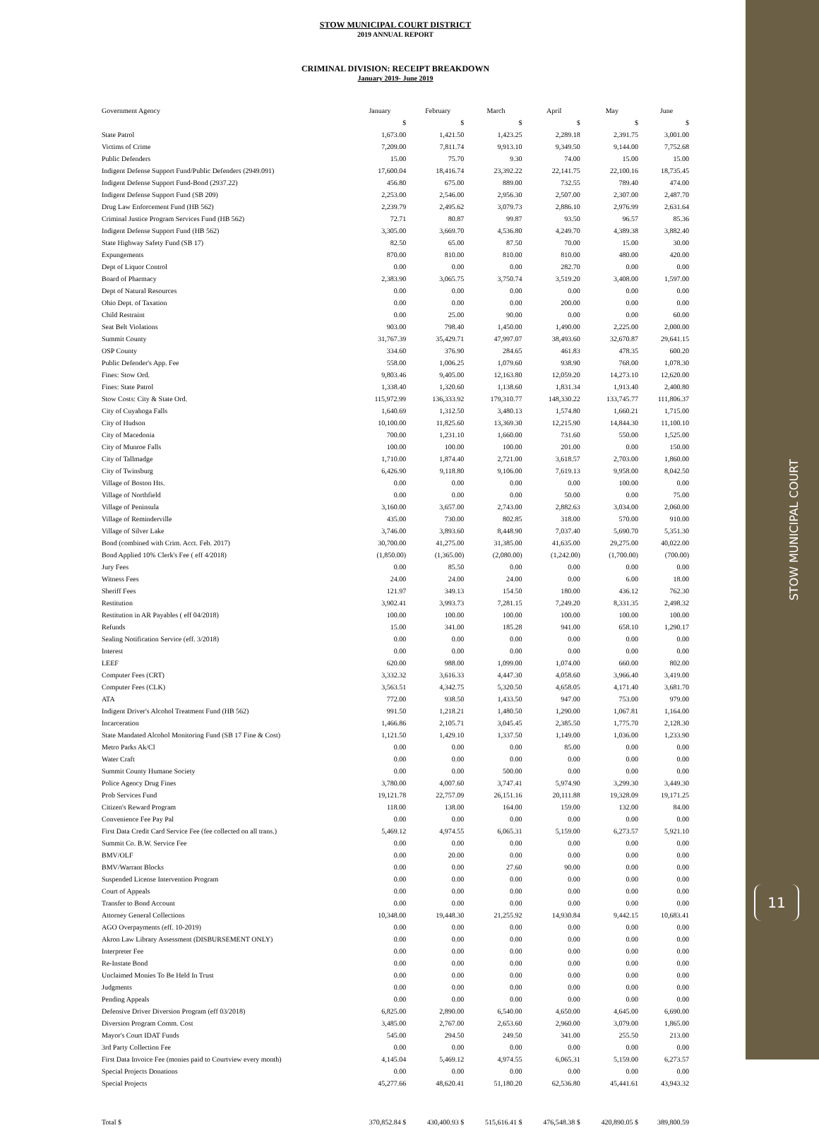STOW MUNICIPAL COURT
11
STOW MUNICIPAL COURT DISTRICT
2019 ANNUAL REPORT
CRIMINAL DIVISION: RECEIPT BREAKDOWN
January 2019- June 2019
| Government Agency | January | February | March | April | May | June |
| --- | --- | --- | --- | --- | --- | --- |
| | $ | $ | $ | $ | $ | $ |
| State Patrol | 1,673.00 | 1,421.50 | 1,423.25 | 2,289.18 | 2,391.75 | 3,001.00 |
| Victims of Crime | 7,209.00 | 7,811.74 | 9,913.10 | 9,349.50 | 9,144.00 | 7,752.68 |
| Public Defenders | 15.00 | 75.70 | 9.30 | 74.00 | 15.00 | 15.00 |
| Indigent Defense Support Fund/Public Defenders (2949.091) | 17,600.04 | 18,416.74 | 23,392.22 | 22,141.75 | 22,100.16 | 18,735.45 |
| Indigent Defense Support Fund-Bond (2937.22) | 456.80 | 675.00 | 889.00 | 732.55 | 789.40 | 474.00 |
| Indigent Defense Support Fund (SB 209) | 2,253.00 | 2,546.00 | 2,956.30 | 2,507.00 | 2,307.00 | 2,487.70 |
| Drug Law Enforcement Fund (HB 562) | 2,239.79 | 2,495.62 | 3,079.73 | 2,886.10 | 2,976.99 | 2,631.64 |
| Criminal Justice Program Services Fund (HB 562) | 72.71 | 80.87 | 99.87 | 93.50 | 96.57 | 85.36 |
| Indigent Defense Support Fund (HB 562) | 3,305.00 | 3,669.70 | 4,536.80 | 4,249.70 | 4,389.38 | 3,882.40 |
| State Highway Safety Fund (SB 17) | 82.50 | 65.00 | 87.50 | 70.00 | 15.00 | 30.00 |
| Expungements | 870.00 | 810.00 | 810.00 | 810.00 | 480.00 | 420.00 |
| Dept of Liquor Control | 0.00 | 0.00 | 0.00 | 282.70 | 0.00 | 0.00 |
| Board of Pharmacy | 2,383.90 | 3,065.75 | 3,750.74 | 3,519.20 | 3,408.00 | 1,597.00 |
| Dept of Natural Resources | 0.00 | 0.00 | 0.00 | 0.00 | 0.00 | 0.00 |
| Ohio Dept. of Taxation | 0.00 | 0.00 | 0.00 | 200.00 | 0.00 | 0.00 |
| Child Restraint | 0.00 | 25.00 | 90.00 | 0.00 | 0.00 | 60.00 |
| Seat Belt Violations | 903.00 | 798.40 | 1,450.00 | 1,490.00 | 2,225.00 | 2,000.00 |
| Summit County | 31,767.39 | 35,429.71 | 47,997.07 | 38,493.60 | 32,670.87 | 29,641.15 |
| OSP County | 334.60 | 376.90 | 284.65 | 461.83 | 478.35 | 600.20 |
| Public Defender's App. Fee | 558.00 | 1,006.25 | 1,079.60 | 938.90 | 768.00 | 1,078.30 |
| Fines: Stow Ord. | 9,803.46 | 9,405.00 | 12,163.80 | 12,059.20 | 14,273.10 | 12,620.00 |
| Fines: State Patrol | 1,338.40 | 1,320.60 | 1,138.60 | 1,831.34 | 1,913.40 | 2,400.80 |
| Stow Costs: City & State Ord. | 115,972.99 | 136,333.92 | 179,310.77 | 148,330.22 | 133,745.77 | 111,806.37 |
| City of Cuyahoga Falls | 1,640.69 | 1,312.50 | 3,480.13 | 1,574.80 | 1,660.21 | 1,715.00 |
| City of Hudson | 10,100.00 | 11,825.60 | 13,369.30 | 12,215.90 | 14,844.30 | 11,100.10 |
| City of Macedonia | 700.00 | 1,231.10 | 1,660.00 | 731.60 | 550.00 | 1,525.00 |
| City of Munroe Falls | 100.00 | 100.00 | 100.00 | 201.00 | 0.00 | 150.00 |
| City of Tallmadge | 1,710.00 | 1,874.40 | 2,721.00 | 3,618.57 | 2,703.00 | 1,860.00 |
| City of Twinsburg | 6,426.90 | 9,118.80 | 9,106.00 | 7,619.13 | 9,958.00 | 8,042.50 |
| Village of Boston Hts. | 0.00 | 0.00 | 0.00 | 0.00 | 100.00 | 0.00 |
| Village of Northfield | 0.00 | 0.00 | 0.00 | 50.00 | 0.00 | 75.00 |
| Village of Peninsula | 3,160.00 | 3,657.00 | 2,743.00 | 2,882.63 | 3,034.00 | 2,060.00 |
| Village of Reminderville | 435.00 | 730.00 | 802.85 | 318.00 | 570.00 | 910.00 |
| Village of Silver Lake | 3,746.00 | 3,893.60 | 8,448.90 | 7,037.40 | 5,690.70 | 5,351.30 |
| Bond (combined with Crim. Acct. Feb. 2017) | 30,700.00 | 41,275.00 | 31,385.00 | 41,635.00 | 29,275.00 | 40,022.00 |
| Bond Applied 10% Clerk's Fee ( eff 4/2018) | (1,850.00) | (1,365.00) | (2,080.00) | (1,242.00) | (1,700.00) | (700.00) |
| Jury Fees | 0.00 | 85.50 | 0.00 | 0.00 | 0.00 | 0.00 |
| Witness Fees | 24.00 | 24.00 | 24.00 | 0.00 | 6.00 | 18.00 |
| Sheriff Fees | 121.97 | 349.13 | 154.50 | 180.00 | 436.12 | 762.30 |
| Restitution | 3,902.41 | 3,993.73 | 7,281.15 | 7,249.20 | 8,331.35 | 2,498.32 |
| Restitution in AR Payables ( eff 04/2018) | 100.00 | 100.00 | 100.00 | 100.00 | 100.00 | 100.00 |
| Refunds | 15.00 | 341.00 | 185.28 | 941.00 | 658.10 | 1,290.17 |
| Sealing Notification Service (eff. 3/2018) | 0.00 | 0.00 | 0.00 | 0.00 | 0.00 | 0.00 |
| Interest | 0.00 | 0.00 | 0.00 | 0.00 | 0.00 | 0.00 |
| LEEF | 620.00 | 988.00 | 1,099.00 | 1,074.00 | 660.00 | 802.00 |
| Computer Fees (CRT) | 3,332.32 | 3,616.33 | 4,447.30 | 4,058.60 | 3,966.40 | 3,419.00 |
| Computer Fees (CLK) | 3,563.51 | 4,342.75 | 5,320.50 | 4,658.05 | 4,171.40 | 3,681.70 |
| ATA | 772.00 | 938.50 | 1,433.50 | 947.00 | 753.00 | 979.00 |
| Indigent Driver's Alcohol Treatment Fund (HB 562) | 991.50 | 1,218.21 | 1,480.50 | 1,290.00 | 1,067.81 | 1,164.00 |
| Incarceration | 1,466.86 | 2,105.71 | 3,045.45 | 2,385.50 | 1,775.70 | 2,128.30 |
| State Mandated Alcohol Monitoring Fund (SB 17 Fine & Cost) | 1,121.50 | 1,429.10 | 1,337.50 | 1,149.00 | 1,036.00 | 1,233.90 |
| Metro Parks Ak/Cl | 0.00 | 0.00 | 0.00 | 85.00 | 0.00 | 0.00 |
| Water Craft | 0.00 | 0.00 | 0.00 | 0.00 | 0.00 | 0.00 |
| Summit County Humane Society | 0.00 | 0.00 | 500.00 | 0.00 | 0.00 | 0.00 |
| Police Agency Drug Fines | 3,780.00 | 4,007.60 | 3,747.41 | 5,974.90 | 3,299.30 | 3,449.30 |
| Prob Services Fund | 19,121.78 | 22,757.09 | 26,151.16 | 20,111.88 | 19,328.09 | 19,171.25 |
| Citizen's Reward Program | 118.00 | 138.00 | 164.00 | 159.00 | 132.00 | 84.00 |
| Convenience Fee Pay Pal | 0.00 | 0.00 | 0.00 | 0.00 | 0.00 | 0.00 |
| First Data Credit Card Service Fee (fee collected on all trans.) | 5,469.12 | 4,974.55 | 6,065.31 | 5,159.00 | 6,273.57 | 5,921.10 |
| Summit Co. B.W. Service Fee | 0.00 | 0.00 | 0.00 | 0.00 | 0.00 | 0.00 |
| BMV/OLF | 0.00 | 20.00 | 0.00 | 0.00 | 0.00 | 0.00 |
| BMV/Warrant Blocks | 0.00 | 0.00 | 27.60 | 90.00 | 0.00 | 0.00 |
| Suspended License Intervention Program | 0.00 | 0.00 | 0.00 | 0.00 | 0.00 | 0.00 |
| Court of Appeals | 0.00 | 0.00 | 0.00 | 0.00 | 0.00 | 0.00 |
| Transfer to Bond Account | 0.00 | 0.00 | 0.00 | 0.00 | 0.00 | 0.00 |
| Attorney General Collections | 10,348.00 | 19,448.30 | 21,255.92 | 14,930.84 | 9,442.15 | 10,683.41 |
| AGO Overpayments (eff. 10-2019) | 0.00 | 0.00 | 0.00 | 0.00 | 0.00 | 0.00 |
| Akron Law Library Assessment (DISBURSEMENT ONLY) | 0.00 | 0.00 | 0.00 | 0.00 | 0.00 | 0.00 |
| Interpreter Fee | 0.00 | 0.00 | 0.00 | 0.00 | 0.00 | 0.00 |
| Re-Instate Bond | 0.00 | 0.00 | 0.00 | 0.00 | 0.00 | 0.00 |
| Unclaimed Monies To Be Held In Trust | 0.00 | 0.00 | 0.00 | 0.00 | 0.00 | 0.00 |
| Judgments | 0.00 | 0.00 | 0.00 | 0.00 | 0.00 | 0.00 |
| Pending Appeals | 0.00 | 0.00 | 0.00 | 0.00 | 0.00 | 0.00 |
| Defensive Driver Diversion Program (eff 03/2018) | 6,825.00 | 2,890.00 | 6,540.00 | 4,650.00 | 4,645.00 | 6,690.00 |
| Diversion Program Comm. Cost | 3,485.00 | 2,767.00 | 2,653.60 | 2,960.00 | 3,079.00 | 1,865.00 |
| Mayor's Court IDAT Funds | 545.00 | 294.50 | 249.50 | 341.00 | 255.50 | 213.00 |
| 3rd Party Collection Fee | 0.00 | 0.00 | 0.00 | 0.00 | 0.00 | 0.00 |
| First Data Invoice Fee (monies paid to Courtview every month) | 4,145.04 | 5,469.12 | 4,974.55 | 6,065.31 | 5,159.00 | 6,273.57 |
| Special Projects Donations | 0.00 | 0.00 | 0.00 | 0.00 | 0.00 | 0.00 |
| Special Projects | 45,277.66 | 48,620.41 | 51,180.20 | 62,536.80 | 45,441.61 | 43,943.32 |
| Total $ | 370,852.84 $ | 430,400.93 $ | 515,616.41 $ | 476,548.38 $ | 420,890.05 $ | 389,800.59 |